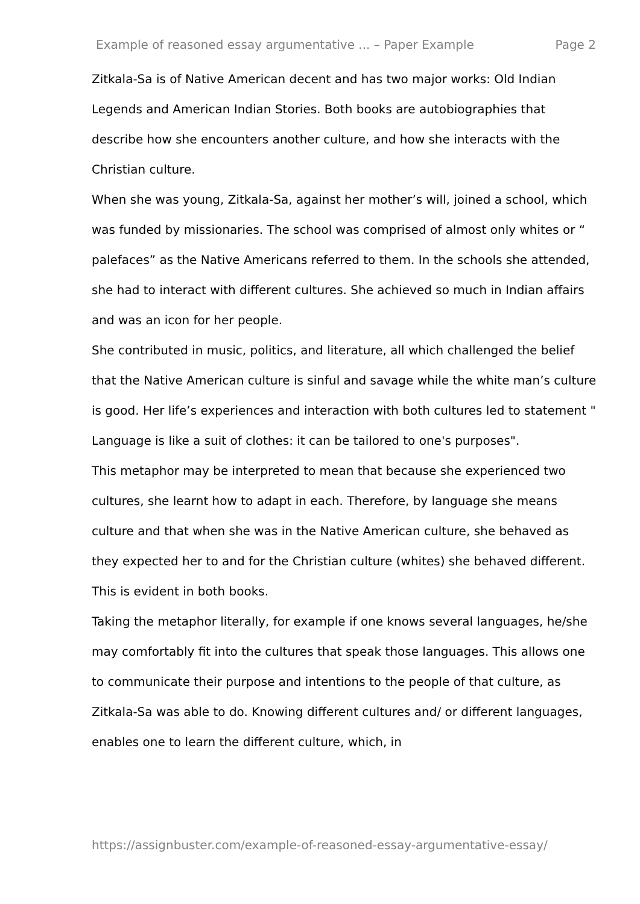Example of reasoned essay argumentative ... – Paper Example Page 2
Zitkala-Sa is of Native American decent and has two major works: Old Indian Legends and American Indian Stories. Both books are autobiographies that describe how she encounters another culture, and how she interacts with the Christian culture.
When she was young, Zitkala-Sa, against her mother’s will, joined a school, which was funded by missionaries. The school was comprised of almost only whites or “ palefaces” as the Native Americans referred to them. In the schools she attended, she had to interact with different cultures. She achieved so much in Indian affairs and was an icon for her people.
She contributed in music, politics, and literature, all which challenged the belief that the Native American culture is sinful and savage while the white man’s culture is good. Her life’s experiences and interaction with both cultures led to statement " Language is like a suit of clothes: it can be tailored to one's purposes".
This metaphor may be interpreted to mean that because she experienced two cultures, she learnt how to adapt in each. Therefore, by language she means culture and that when she was in the Native American culture, she behaved as they expected her to and for the Christian culture (whites) she behaved different. This is evident in both books.
Taking the metaphor literally, for example if one knows several languages, he/she may comfortably fit into the cultures that speak those languages. This allows one to communicate their purpose and intentions to the people of that culture, as Zitkala-Sa was able to do. Knowing different cultures and/ or different languages, enables one to learn the different culture, which, in
https://assignbuster.com/example-of-reasoned-essay-argumentative-essay/